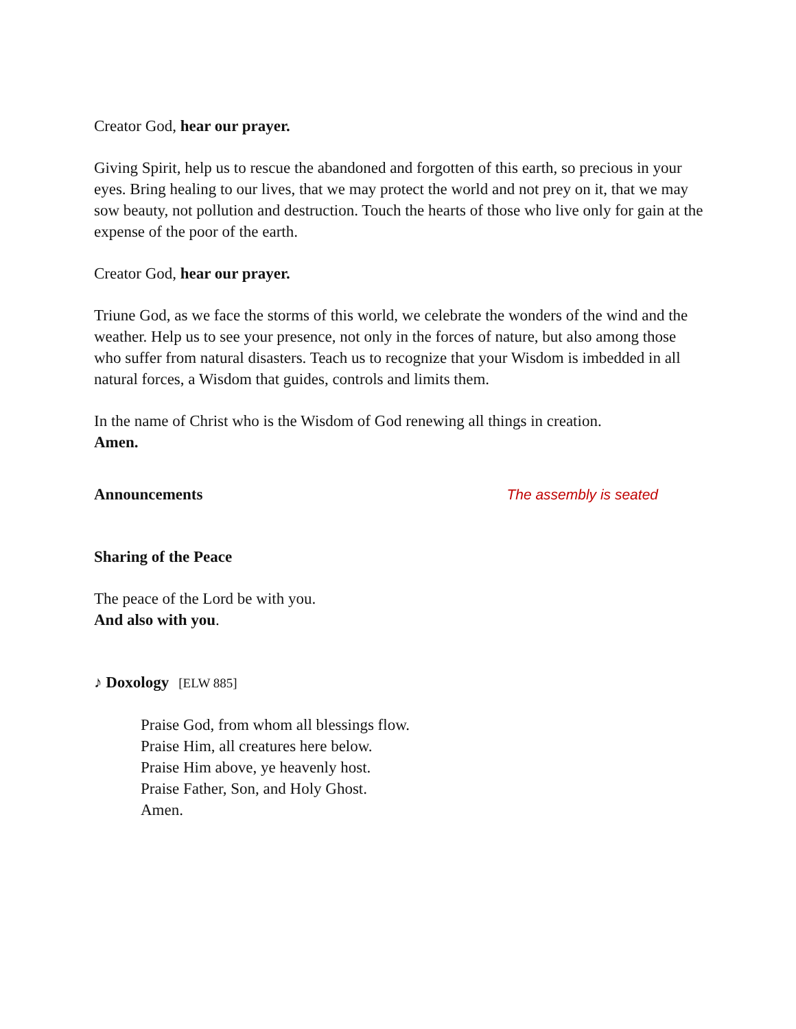Creator God, hear our prayer.
Giving Spirit, help us to rescue the abandoned and forgotten of this earth, so precious in your eyes. Bring healing to our lives, that we may protect the world and not prey on it, that we may sow beauty, not pollution and destruction. Touch the hearts of those who live only for gain at the expense of the poor of the earth.
Creator God, hear our prayer.
Triune God, as we face the storms of this world, we celebrate the wonders of the wind and the weather. Help us to see your presence, not only in the forces of nature, but also among those who suffer from natural disasters. Teach us to recognize that your Wisdom is imbedded in all natural forces, a Wisdom that guides, controls and limits them.
In the name of Christ who is the Wisdom of God renewing all things in creation.
Amen.
Announcements The assembly is seated
Sharing of the Peace
The peace of the Lord be with you.
And also with you.
♪ Doxology [ELW 885]
Praise God, from whom all blessings flow.
Praise Him, all creatures here below.
Praise Him above, ye heavenly host.
Praise Father, Son, and Holy Ghost.
Amen.